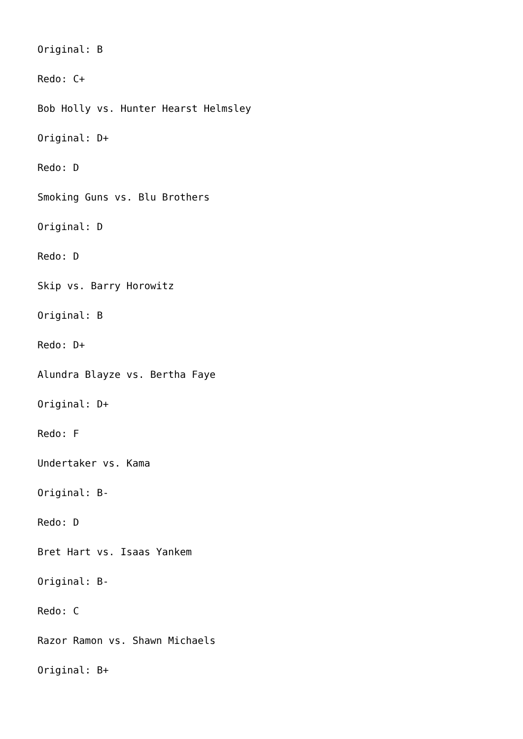Original: B
Redo: C+
Bob Holly vs. Hunter Hearst Helmsley
Original: D+
Redo: D
Smoking Guns vs. Blu Brothers
Original: D
Redo: D
Skip vs. Barry Horowitz
Original: B
Redo: D+
Alundra Blayze vs. Bertha Faye
Original: D+
Redo: F
Undertaker vs. Kama
Original: B-
Redo: D
Bret Hart vs. Isaas Yankem
Original: B-
Redo: C
Razor Ramon vs. Shawn Michaels
Original: B+